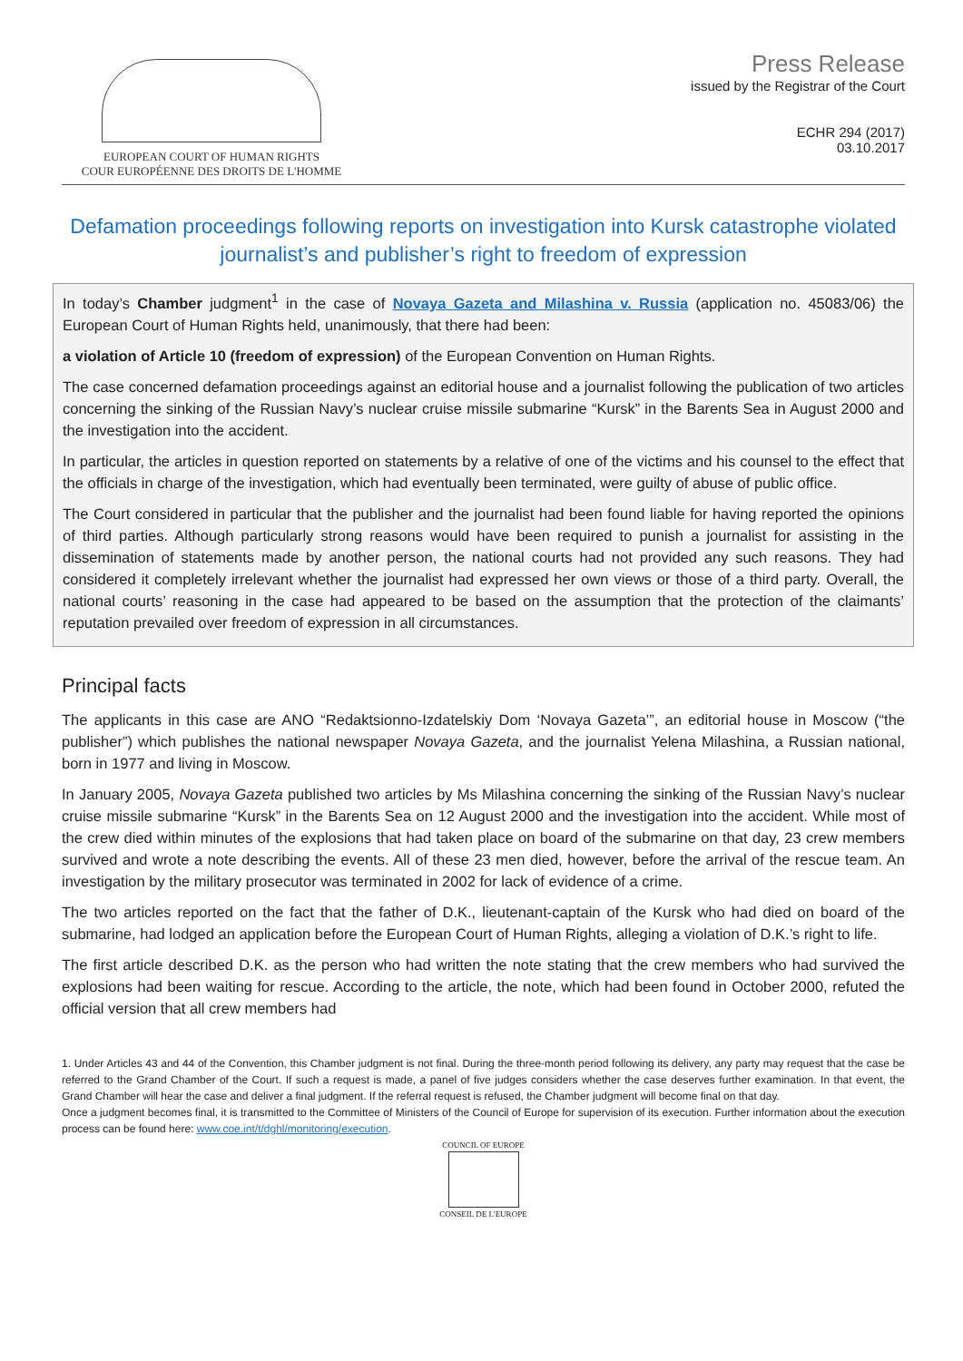EUROPEAN COURT OF HUMAN RIGHTS
COUR EUROPÉENNE DES DROITS DE L'HOMME
Press Release
issued by the Registrar of the Court
ECHR 294 (2017)
03.10.2017
Defamation proceedings following reports on investigation into Kursk catastrophe violated journalist’s and publisher’s right to freedom of expression
In today’s Chamber judgment<sup>1</sup> in the case of Novaya Gazeta and Milashina v. Russia (application no. 45083/06) the European Court of Human Rights held, unanimously, that there had been:
a violation of Article 10 (freedom of expression) of the European Convention on Human Rights.
The case concerned defamation proceedings against an editorial house and a journalist following the publication of two articles concerning the sinking of the Russian Navy’s nuclear cruise missile submarine “Kursk” in the Barents Sea in August 2000 and the investigation into the accident.
In particular, the articles in question reported on statements by a relative of one of the victims and his counsel to the effect that the officials in charge of the investigation, which had eventually been terminated, were guilty of abuse of public office.
The Court considered in particular that the publisher and the journalist had been found liable for having reported the opinions of third parties. Although particularly strong reasons would have been required to punish a journalist for assisting in the dissemination of statements made by another person, the national courts had not provided any such reasons. They had considered it completely irrelevant whether the journalist had expressed her own views or those of a third party. Overall, the national courts’ reasoning in the case had appeared to be based on the assumption that the protection of the claimants’ reputation prevailed over freedom of expression in all circumstances.
Principal facts
The applicants in this case are ANO “Redaktsionno-Izdatelskiy Dom ‘Novaya Gazeta’”, an editorial house in Moscow (“the publisher”) which publishes the national newspaper Novaya Gazeta, and the journalist Yelena Milashina, a Russian national, born in 1977 and living in Moscow.
In January 2005, Novaya Gazeta published two articles by Ms Milashina concerning the sinking of the Russian Navy’s nuclear cruise missile submarine “Kursk” in the Barents Sea on 12 August 2000 and the investigation into the accident. While most of the crew died within minutes of the explosions that had taken place on board of the submarine on that day, 23 crew members survived and wrote a note describing the events. All of these 23 men died, however, before the arrival of the rescue team. An investigation by the military prosecutor was terminated in 2002 for lack of evidence of a crime.
The two articles reported on the fact that the father of D.K., lieutenant-captain of the Kursk who had died on board of the submarine, had lodged an application before the European Court of Human Rights, alleging a violation of D.K.’s right to life.
The first article described D.K. as the person who had written the note stating that the crew members who had survived the explosions had been waiting for rescue. According to the article, the note, which had been found in October 2000, refuted the official version that all crew members had
1. Under Articles 43 and 44 of the Convention, this Chamber judgment is not final. During the three-month period following its delivery, any party may request that the case be referred to the Grand Chamber of the Court. If such a request is made, a panel of five judges considers whether the case deserves further examination. In that event, the Grand Chamber will hear the case and deliver a final judgment. If the referral request is refused, the Chamber judgment will become final on that day.
Once a judgment becomes final, it is transmitted to the Committee of Ministers of the Council of Europe for supervision of its execution. Further information about the execution process can be found here: www.coe.int/t/dghl/monitoring/execution.
COUNCIL OF EUROPE
CONSEIL DE L'EUROPE